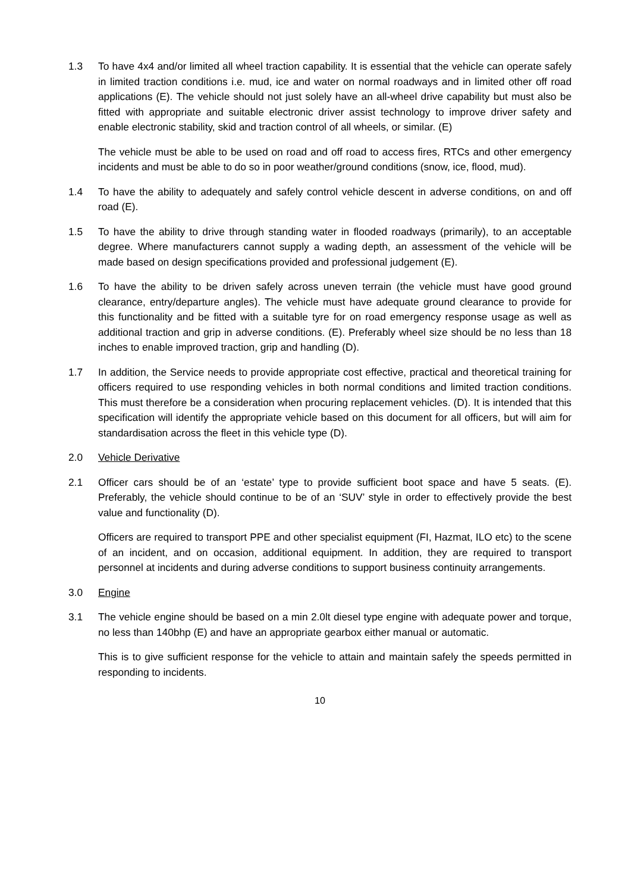1.3 To have 4x4 and/or limited all wheel traction capability. It is essential that the vehicle can operate safely in limited traction conditions i.e. mud, ice and water on normal roadways and in limited other off road applications (E). The vehicle should not just solely have an all-wheel drive capability but must also be fitted with appropriate and suitable electronic driver assist technology to improve driver safety and enable electronic stability, skid and traction control of all wheels, or similar. (E)
The vehicle must be able to be used on road and off road to access fires, RTCs and other emergency incidents and must be able to do so in poor weather/ground conditions (snow, ice, flood, mud).
1.4 To have the ability to adequately and safely control vehicle descent in adverse conditions, on and off road (E).
1.5 To have the ability to drive through standing water in flooded roadways (primarily), to an acceptable degree. Where manufacturers cannot supply a wading depth, an assessment of the vehicle will be made based on design specifications provided and professional judgement (E).
1.6 To have the ability to be driven safely across uneven terrain (the vehicle must have good ground clearance, entry/departure angles). The vehicle must have adequate ground clearance to provide for this functionality and be fitted with a suitable tyre for on road emergency response usage as well as additional traction and grip in adverse conditions. (E). Preferably wheel size should be no less than 18 inches to enable improved traction, grip and handling (D).
1.7 In addition, the Service needs to provide appropriate cost effective, practical and theoretical training for officers required to use responding vehicles in both normal conditions and limited traction conditions. This must therefore be a consideration when procuring replacement vehicles. (D). It is intended that this specification will identify the appropriate vehicle based on this document for all officers, but will aim for standardisation across the fleet in this vehicle type (D).
2.0 Vehicle Derivative
2.1 Officer cars should be of an ‘estate’ type to provide sufficient boot space and have 5 seats. (E). Preferably, the vehicle should continue to be of an ‘SUV’ style in order to effectively provide the best value and functionality (D).
Officers are required to transport PPE and other specialist equipment (FI, Hazmat, ILO etc) to the scene of an incident, and on occasion, additional equipment. In addition, they are required to transport personnel at incidents and during adverse conditions to support business continuity arrangements.
3.0 Engine
3.1 The vehicle engine should be based on a min 2.0lt diesel type engine with adequate power and torque, no less than 140bhp (E) and have an appropriate gearbox either manual or automatic.
This is to give sufficient response for the vehicle to attain and maintain safely the speeds permitted in responding to incidents.
10